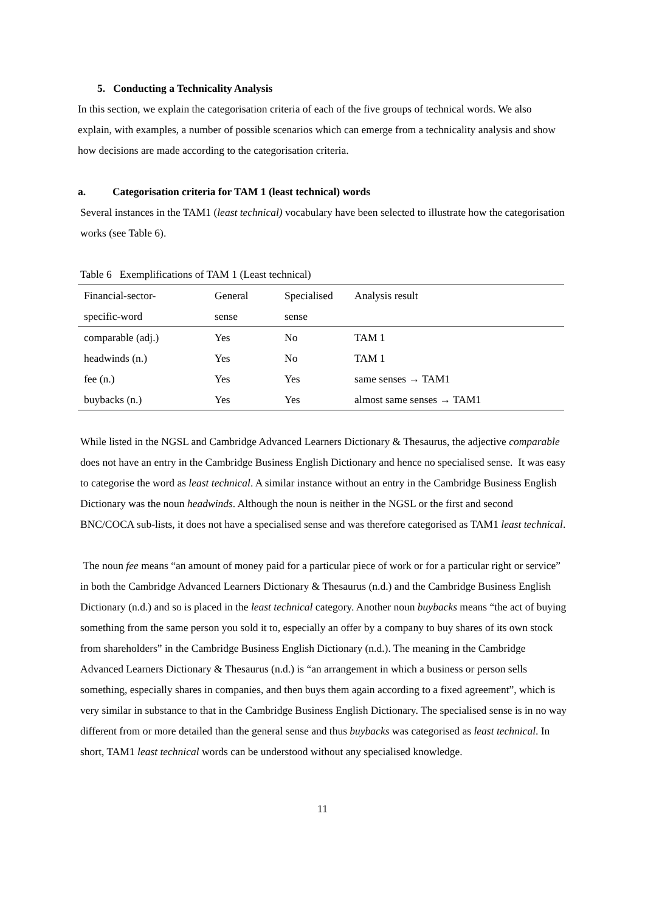5. Conducting a Technicality Analysis
In this section, we explain the categorisation criteria of each of the five groups of technical words. We also explain, with examples, a number of possible scenarios which can emerge from a technicality analysis and show how decisions are made according to the categorisation criteria.
a. Categorisation criteria for TAM 1 (least technical) words
Several instances in the TAM1 (least technical) vocabulary have been selected to illustrate how the categorisation works (see Table 6).
Table 6 Exemplifications of TAM 1 (Least technical)
| Financial-sector- specific-word | General sense | Specialised sense | Analysis result |
| --- | --- | --- | --- |
| comparable (adj.) | Yes | No | TAM 1 |
| headwinds (n.) | Yes | No | TAM 1 |
| fee (n.) | Yes | Yes | same senses → TAM1 |
| buybacks (n.) | Yes | Yes | almost same senses → TAM1 |
While listed in the NGSL and Cambridge Advanced Learners Dictionary & Thesaurus, the adjective comparable does not have an entry in the Cambridge Business English Dictionary and hence no specialised sense. It was easy to categorise the word as least technical. A similar instance without an entry in the Cambridge Business English Dictionary was the noun headwinds. Although the noun is neither in the NGSL or the first and second BNC/COCA sub-lists, it does not have a specialised sense and was therefore categorised as TAM1 least technical.
The noun fee means “an amount of money paid for a particular piece of work or for a particular right or service” in both the Cambridge Advanced Learners Dictionary & Thesaurus (n.d.) and the Cambridge Business English Dictionary (n.d.) and so is placed in the least technical category. Another noun buybacks means “the act of buying something from the same person you sold it to, especially an offer by a company to buy shares of its own stock from shareholders” in the Cambridge Business English Dictionary (n.d.). The meaning in the Cambridge Advanced Learners Dictionary & Thesaurus (n.d.) is “an arrangement in which a business or person sells something, especially shares in companies, and then buys them again according to a fixed agreement”, which is very similar in substance to that in the Cambridge Business English Dictionary. The specialised sense is in no way different from or more detailed than the general sense and thus buybacks was categorised as least technical. In short, TAM1 least technical words can be understood without any specialised knowledge.
11